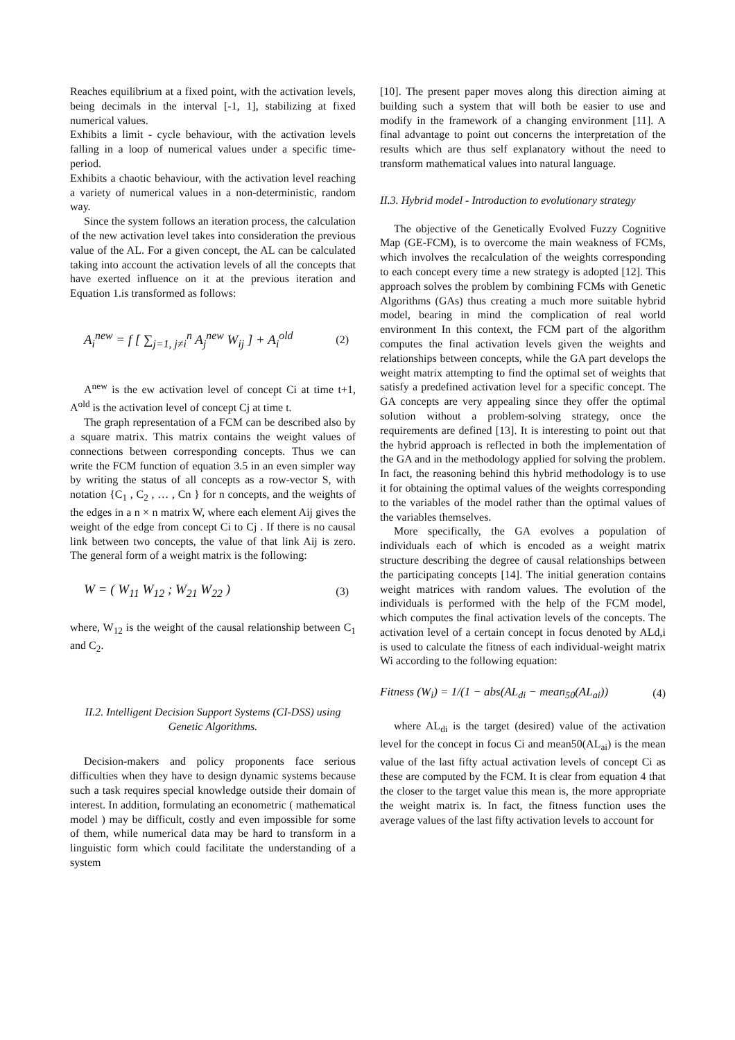Reaches equilibrium at a fixed point, with the activation levels, being decimals in the interval [-1, 1], stabilizing at fixed numerical values.
Exhibits a limit - cycle behaviour, with the activation levels falling in a loop of numerical values under a specific time-period.
Exhibits a chaotic behaviour, with the activation level reaching a variety of numerical values in a non-deterministic, random way.
Since the system follows an iteration process, the calculation of the new activation level takes into consideration the previous value of the AL. For a given concept, the AL can be calculated taking into account the activation levels of all the concepts that have exerted influence on it at the previous iteration and Equation 1.is transformed as follows:
A<sub>i</sub><sup>new</sup> = f [ ∑<sub>j=1, j≠i</sub><sup>n</sup> A<sub>j</sub><sup>new</sup> W<sub>ij</sub> ] + A<sub>i</sub><sup>old</sup> (2)
A<sup>new</sup> is the ew activation level of concept Ci at time t+1, A<sup>old</sup> is the activation level of concept Cj at time t.
The graph representation of a FCM can be described also by a square matrix. This matrix contains the weight values of connections between corresponding concepts. Thus we can write the FCM function of equation 3.5 in an even simpler way by writing the status of all concepts as a row-vector S, with notation {C<sub>1</sub> , C<sub>2</sub> , … , Cn } for n concepts, and the weights of the edges in a n × n matrix W, where each element Aij gives the weight of the edge from concept Ci to Cj . If there is no causal link between two concepts, the value of that link Aij is zero. The general form of a weight matrix is the following:
W = ( W<sub>11</sub> W<sub>12</sub> ; W<sub>21</sub> W<sub>22</sub> ) (3)
where, W<sub>12</sub> is the weight of the causal relationship between C<sub>1</sub> and C<sub>2</sub>.
II.2. Intelligent Decision Support Systems (CI-DSS) using Genetic Algorithms.
Decision-makers and policy proponents face serious difficulties when they have to design dynamic systems because such a task requires special knowledge outside their domain of interest. In addition, formulating an econometric ( mathematical model ) may be difficult, costly and even impossible for some of them, while numerical data may be hard to transform in a linguistic form which could facilitate the understanding of a system
[10]. The present paper moves along this direction aiming at building such a system that will both be easier to use and modify in the framework of a changing environment [11]. A final advantage to point out concerns the interpretation of the results which are thus self explanatory without the need to transform mathematical values into natural language.
II.3. Hybrid model - Introduction to evolutionary strategy
The objective of the Genetically Evolved Fuzzy Cognitive Map (GE-FCM), is to overcome the main weakness of FCMs, which involves the recalculation of the weights corresponding to each concept every time a new strategy is adopted [12]. This approach solves the problem by combining FCMs with Genetic Algorithms (GAs) thus creating a much more suitable hybrid model, bearing in mind the complication of real world environment In this context, the FCM part of the algorithm computes the final activation levels given the weights and relationships between concepts, while the GA part develops the weight matrix attempting to find the optimal set of weights that satisfy a predefined activation level for a specific concept. The GA concepts are very appealing since they offer the optimal solution without a problem-solving strategy, once the requirements are defined [13]. It is interesting to point out that the hybrid approach is reflected in both the implementation of the GA and in the methodology applied for solving the problem. In fact, the reasoning behind this hybrid methodology is to use it for obtaining the optimal values of the weights corresponding to the variables of the model rather than the optimal values of the variables themselves.
More specifically, the GA evolves a population of individuals each of which is encoded as a weight matrix structure describing the degree of causal relationships between the participating concepts [14]. The initial generation contains weight matrices with random values. The evolution of the individuals is performed with the help of the FCM model, which computes the final activation levels of the concepts. The activation level of a certain concept in focus denoted by ALd,i is used to calculate the fitness of each individual-weight matrix Wi according to the following equation:
Fitness (W<sub>i</sub>) = 1/(1 − abs(AL<sub>di</sub> − mean<sub>50</sub>(AL<sub>ai</sub>)) (4)
where AL<sub>di</sub> is the target (desired) value of the activation level for the concept in focus Ci and mean50(AL<sub>ai</sub>) is the mean value of the last fifty actual activation levels of concept Ci as these are computed by the FCM. It is clear from equation 4 that the closer to the target value this mean is, the more appropriate the weight matrix is. In fact, the fitness function uses the average values of the last fifty activation levels to account for